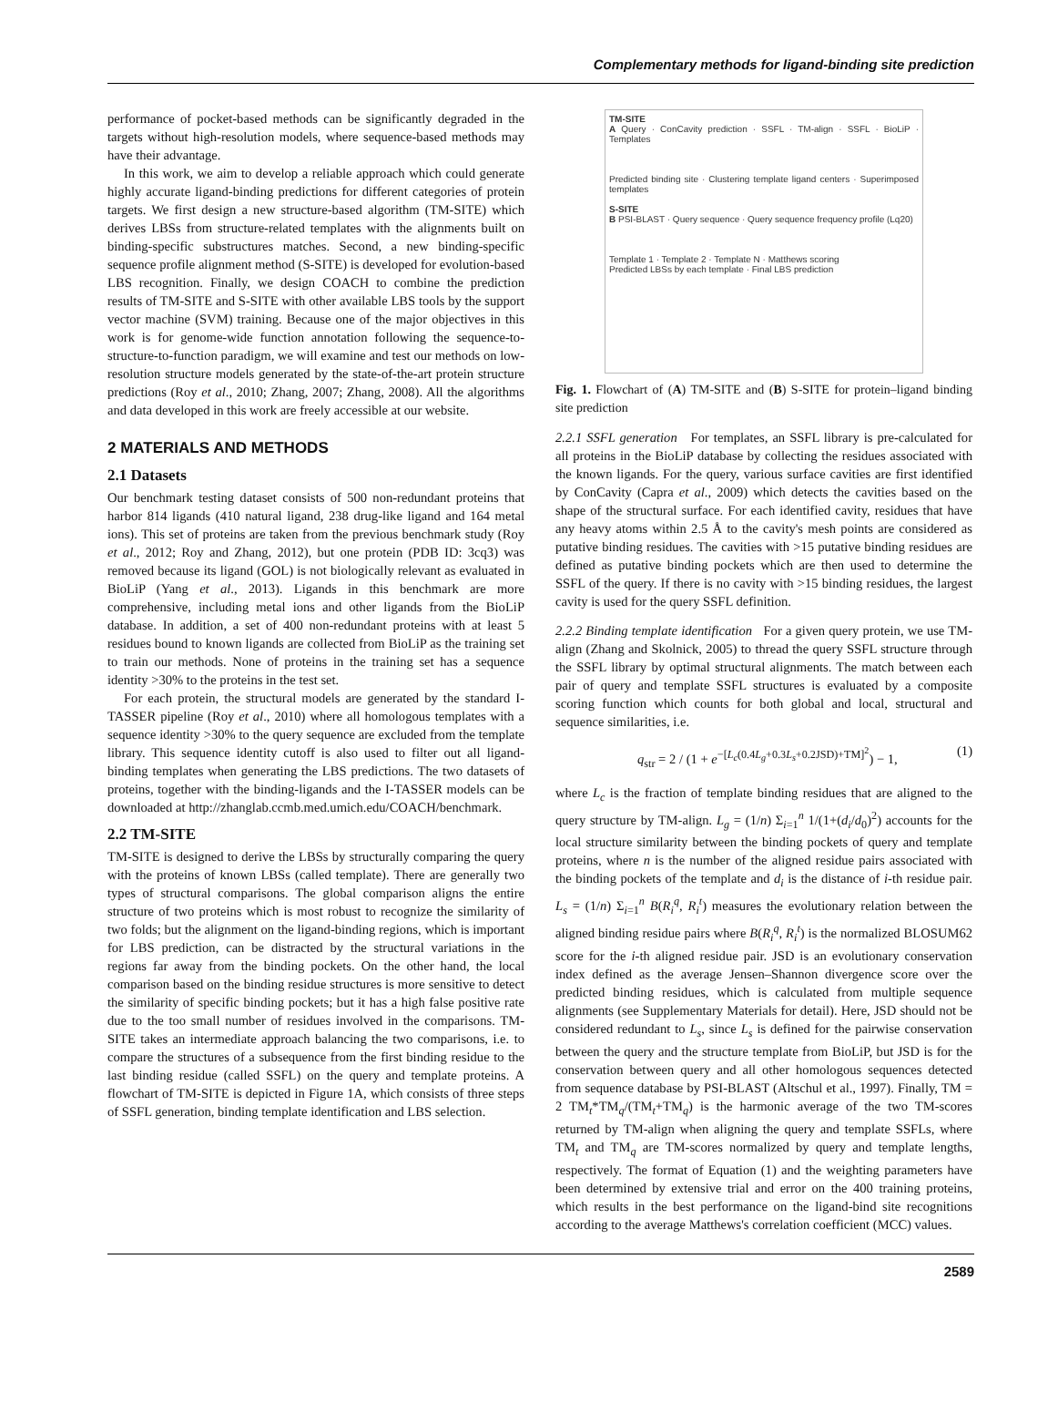Complementary methods for ligand-binding site prediction
performance of pocket-based methods can be significantly degraded in the targets without high-resolution models, where sequence-based methods may have their advantage.
In this work, we aim to develop a reliable approach which could generate highly accurate ligand-binding predictions for different categories of protein targets. We first design a new structure-based algorithm (TM-SITE) which derives LBSs from structure-related templates with the alignments built on binding-specific substructures matches. Second, a new binding-specific sequence profile alignment method (S-SITE) is developed for evolution-based LBS recognition. Finally, we design COACH to combine the prediction results of TM-SITE and S-SITE with other available LBS tools by the support vector machine (SVM) training. Because one of the major objectives in this work is for genome-wide function annotation following the sequence-to-structure-to-function paradigm, we will examine and test our methods on low-resolution structure models generated by the state-of-the-art protein structure predictions (Roy et al., 2010; Zhang, 2007; Zhang, 2008). All the algorithms and data developed in this work are freely accessible at our website.
2 MATERIALS AND METHODS
2.1 Datasets
Our benchmark testing dataset consists of 500 non-redundant proteins that harbor 814 ligands (410 natural ligand, 238 drug-like ligand and 164 metal ions). This set of proteins are taken from the previous benchmark study (Roy et al., 2012; Roy and Zhang, 2012), but one protein (PDB ID: 3cq3) was removed because its ligand (GOL) is not biologically relevant as evaluated in BioLiP (Yang et al., 2013). Ligands in this benchmark are more comprehensive, including metal ions and other ligands from the BioLiP database. In addition, a set of 400 non-redundant proteins with at least 5 residues bound to known ligands are collected from BioLiP as the training set to train our methods. None of proteins in the training set has a sequence identity >30% to the proteins in the test set.
For each protein, the structural models are generated by the standard I-TASSER pipeline (Roy et al., 2010) where all homologous templates with a sequence identity >30% to the query sequence are excluded from the template library. This sequence identity cutoff is also used to filter out all ligand-binding templates when generating the LBS predictions. The two datasets of proteins, together with the binding-ligands and the I-TASSER models can be downloaded at http://zhanglab.ccmb.med.umich.edu/COACH/benchmark.
2.2 TM-SITE
TM-SITE is designed to derive the LBSs by structurally comparing the query with the proteins of known LBSs (called template). There are generally two types of structural comparisons. The global comparison aligns the entire structure of two proteins which is most robust to recognize the similarity of two folds; but the alignment on the ligand-binding regions, which is important for LBS prediction, can be distracted by the structural variations in the regions far away from the binding pockets. On the other hand, the local comparison based on the binding residue structures is more sensitive to detect the similarity of specific binding pockets; but it has a high false positive rate due to the too small number of residues involved in the comparisons. TM-SITE takes an intermediate approach balancing the two comparisons, i.e. to compare the structures of a subsequence from the first binding residue to the last binding residue (called SSFL) on the query and template proteins. A flowchart of TM-SITE is depicted in Figure 1A, which consists of three steps of SSFL generation, binding template identification and LBS selection.
TM-SITE
A Query · ConCavity prediction · SSFL · TM-align · SSFL · BioLiP · Templates
Predicted binding site · Clustering template ligand centers · Superimposed templates
S-SITE
B PSI-BLAST · Query sequence · Query sequence frequency profile (Lq20)
Template 1 · Template 2 · Template N · Matthews scoring
Predicted LBSs by each template · Final LBS prediction
Fig. 1. Flowchart of (A) TM-SITE and (B) S-SITE for protein–ligand binding site prediction
2.2.1 SSFL generation For templates, an SSFL library is pre-calculated for all proteins in the BioLiP database by collecting the residues associated with the known ligands. For the query, various surface cavities are first identified by ConCavity (Capra et al., 2009) which detects the cavities based on the shape of the structural surface. For each identified cavity, residues that have any heavy atoms within 2.5 Å to the cavity's mesh points are considered as putative binding residues. The cavities with >15 putative binding residues are defined as putative binding pockets which are then used to determine the SSFL of the query. If there is no cavity with >15 binding residues, the largest cavity is used for the query SSFL definition.
2.2.2 Binding template identification For a given query protein, we use TM-align (Zhang and Skolnick, 2005) to thread the query SSFL structure through the SSFL library by optimal structural alignments. The match between each pair of query and template SSFL structures is evaluated by a composite scoring function which counts for both global and local, structural and sequence similarities, i.e.
q<sub>str</sub> = 2 / (1 + e<sup>−[L<sub>c</sub>(0.4L<sub>g</sub>+0.3L<sub>s</sub>+0.2JSD)+TM]<sup>2</sup></sup>) − 1, (1)
where L<sub>c</sub> is the fraction of template binding residues that are aligned to the query structure by TM-align. L<sub>g</sub> = (1/n) Σ<sub>i=1</sub><sup>n</sup> 1/(1+(d<sub>i</sub>/d<sub>0</sub>)<sup>2</sup>) accounts for the local structure similarity between the binding pockets of query and template proteins, where n is the number of the aligned residue pairs associated with the binding pockets of the template and d<sub>i</sub> is the distance of i-th residue pair. L<sub>s</sub> = (1/n) Σ<sub>i=1</sub><sup>n</sup> B(R<sub>i</sub><sup>q</sup>, R<sub>i</sub><sup>t</sup>) measures the evolutionary relation between the aligned binding residue pairs where B(R<sub>i</sub><sup>q</sup>, R<sub>i</sub><sup>t</sup>) is the normalized BLOSUM62 score for the i-th aligned residue pair. JSD is an evolutionary conservation index defined as the average Jensen–Shannon divergence score over the predicted binding residues, which is calculated from multiple sequence alignments (see Supplementary Materials for detail). Here, JSD should not be considered redundant to L<sub>s</sub>, since L<sub>s</sub> is defined for the pairwise conservation between the query and the structure template from BioLiP, but JSD is for the conservation between query and all other homologous sequences detected from sequence database by PSI-BLAST (Altschul et al., 1997). Finally, TM = 2 TM<sub>t</sub>*TM<sub>q</sub>/(TM<sub>t</sub>+TM<sub>q</sub>) is the harmonic average of the two TM-scores returned by TM-align when aligning the query and template SSFLs, where TM<sub>t</sub> and TM<sub>q</sub> are TM-scores normalized by query and template lengths, respectively. The format of Equation (1) and the weighting parameters have been determined by extensive trial and error on the 400 training proteins, which results in the best performance on the ligand-bind site recognitions according to the average Matthews's correlation coefficient (MCC) values.
2589